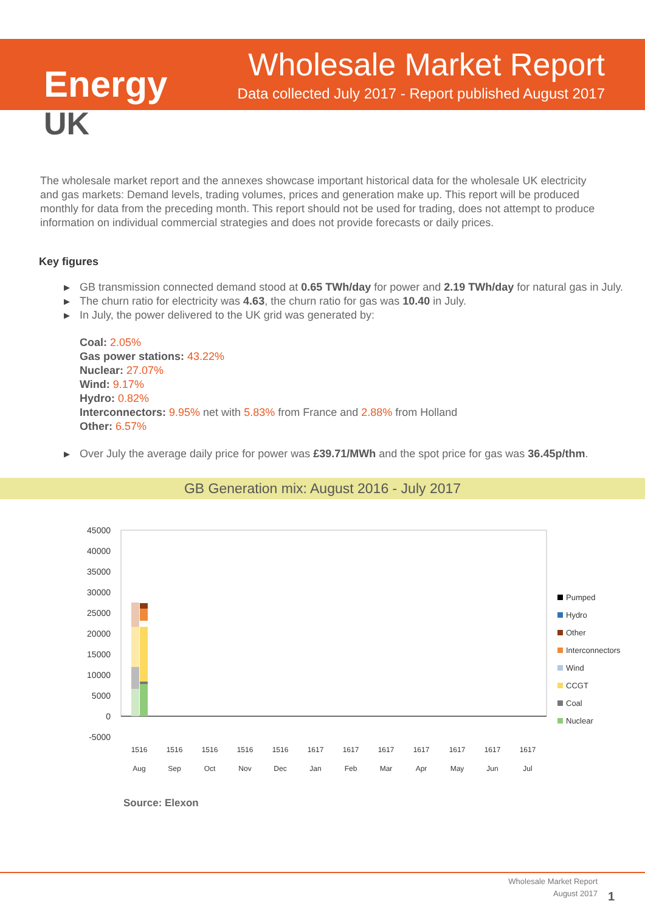Energy
UK
Wholesale Market Report
Data collected July 2017 - Report published August 2017
The wholesale market report and the annexes showcase important historical data for the wholesale UK electricity and gas markets: Demand levels, trading volumes, prices and generation make up. This report will be produced monthly for data from the preceding month. This report should not be used for trading, does not attempt to produce information on individual commercial strategies and does not provide forecasts or daily prices.
Key figures
▶ GB transmission connected demand stood at 0.65 TWh/day for power and 2.19 TWh/day for natural gas in July.
▶ The churn ratio for electricity was 4.63, the churn ratio for gas was 10.40 in July.
▶ In July, the power delivered to the UK grid was generated by:
Coal: 2.05%
Gas power stations: 43.22%
Nuclear: 27.07%
Wind: 9.17%
Hydro: 0.82%
Interconnectors: 9.95% net with 5.83% from France and 2.88% from Holland
Other: 6.57%
▶ Over July the average daily price for power was £39.71/MWh and the spot price for gas was 36.45p/thm.
GB Generation mix: August 2016 - July 2017
45000
40000
35000
30000
25000
20000
15000
10000
5000
0
-5000
1516
1516
1516
1516
1516
1617
1617
1617
1617
1617
1617
1617
Aug
Sep
Oct
Nov
Dec
Jan
Feb
Mar
Apr
May
Jun
Jul
Pumped
Hydro
Other
Interconnectors
Wind
CCGT
Coal
Nuclear
Source: Elexon
Wholesale Market Report
August 2017
1